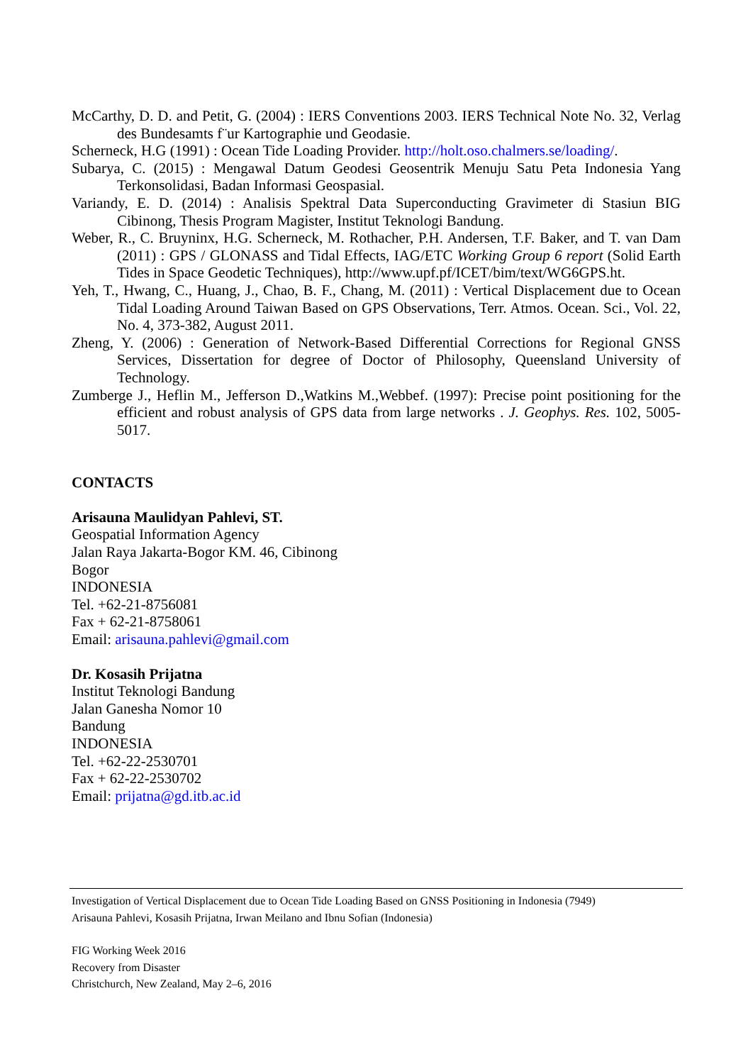McCarthy, D. D. and Petit, G. (2004) : IERS Conventions 2003. IERS Technical Note No. 32, Verlag des Bundesamts f¨ur Kartographie und Geodasie.
Scherneck, H.G (1991) : Ocean Tide Loading Provider. http://holt.oso.chalmers.se/loading/.
Subarya, C. (2015) : Mengawal Datum Geodesi Geosentrik Menuju Satu Peta Indonesia Yang Terkonsolidasi, Badan Informasi Geospasial.
Variandy, E. D. (2014) : Analisis Spektral Data Superconducting Gravimeter di Stasiun BIG Cibinong, Thesis Program Magister, Institut Teknologi Bandung.
Weber, R., C. Bruyninx, H.G. Scherneck, M. Rothacher, P.H. Andersen, T.F. Baker, and T. van Dam (2011) : GPS / GLONASS and Tidal Effects, IAG/ETC Working Group 6 report (Solid Earth Tides in Space Geodetic Techniques), http://www.upf.pf/ICET/bim/text/WG6GPS.ht.
Yeh, T., Hwang, C., Huang, J., Chao, B. F., Chang, M. (2011) : Vertical Displacement due to Ocean Tidal Loading Around Taiwan Based on GPS Observations, Terr. Atmos. Ocean. Sci., Vol. 22, No. 4, 373-382, August 2011.
Zheng, Y. (2006) : Generation of Network-Based Differential Corrections for Regional GNSS Services, Dissertation for degree of Doctor of Philosophy, Queensland University of Technology.
Zumberge J., Heflin M., Jefferson D.,Watkins M.,Webbef. (1997): Precise point positioning for the efficient and robust analysis of GPS data from large networks . J. Geophys. Res. 102, 5005-5017.
CONTACTS
Arisauna Maulidyan Pahlevi, ST.
Geospatial Information Agency
Jalan Raya Jakarta-Bogor KM. 46, Cibinong
Bogor
INDONESIA
Tel. +62-21-8756081
Fax + 62-21-8758061
Email: arisauna.pahlevi@gmail.com
Dr. Kosasih Prijatna
Institut Teknologi Bandung
Jalan Ganesha Nomor 10
Bandung
INDONESIA
Tel. +62-22-2530701
Fax + 62-22-2530702
Email: prijatna@gd.itb.ac.id
Investigation of Vertical Displacement due to Ocean Tide Loading Based on GNSS Positioning in Indonesia (7949)
Arisauna Pahlevi, Kosasih Prijatna, Irwan Meilano and Ibnu Sofian (Indonesia)
FIG Working Week 2016
Recovery from Disaster
Christchurch, New Zealand, May 2–6, 2016